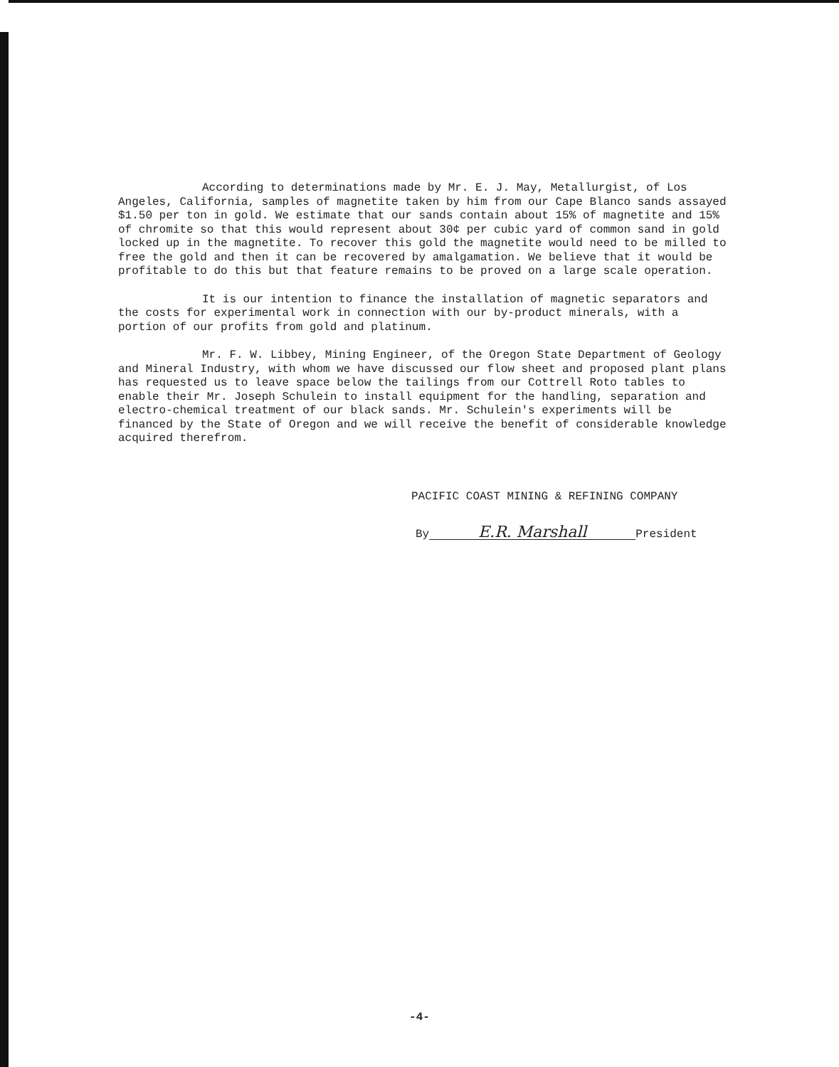According to determinations made by Mr. E. J. May, Metallurgist, of Los Angeles, California, samples of magnetite taken by him from our Cape Blanco sands assayed $1.50 per ton in gold. We estimate that our sands contain about 15% of magnetite and 15% of chromite so that this would represent about 30¢ per cubic yard of common sand in gold locked up in the magnetite. To recover this gold the magnetite would need to be milled to free the gold and then it can be recovered by amalgamation. We believe that it would be profitable to do this but that feature remains to be proved on a large scale operation.
It is our intention to finance the installation of magnetic separators and the costs for experimental work in connection with our by-product minerals, with a portion of our profits from gold and platinum.
Mr. F. W. Libbey, Mining Engineer, of the Oregon State Department of Geology and Mineral Industry, with whom we have discussed our flow sheet and proposed plant plans has requested us to leave space below the tailings from our Cottrell Roto tables to enable their Mr. Joseph Schulein to install equipment for the handling, separation and electro-chemical treatment of our black sands. Mr. Schulein's experiments will be financed by the State of Oregon and we will receive the benefit of considerable knowledge acquired therefrom.
PACIFIC COAST MINING & REFINING COMPANY
By E.R. Marshall President
-4-